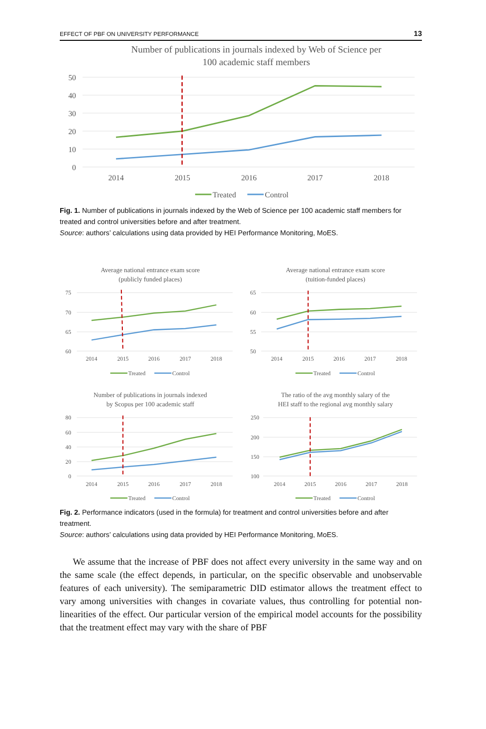EFFECT OF PBF ON UNIVERSITY PERFORMANCE 13
Number of publications in journals indexed by Web of Science per
100 academic staff members
50
40
30
20
10
0
2014
2015
2016
2017
2018
Treated
Control
Fig. 1. Number of publications in journals indexed by the Web of Science per 100 academic staff members for treated and control universities before and after treatment.
Source: authors’ calculations using data provided by HEI Performance Monitoring, MoES.
Average national entrance exam score
(publicly funded places)
Average national entrance exam score
(tuition-funded places)
Number of publications in journals indexed
by Scopus per 100 academic staff
The ratio of the avg monthly salary of the
HEI staff to the regional avg monthly salary
75
70
65
60
65
60
55
50
80
60
40
20
0
250
200
150
100
2014
2015
2016
2017
2018
2014
2015
2016
2017
2018
2014
2015
2016
2017
2018
2014
2015
2016
2017
2018
Treated
Control
Treated
Control
Treated
Control
Treated
Control
Fig. 2. Performance indicators (used in the formula) for treatment and control universities before and after treatment.
Source: authors’ calculations using data provided by HEI Performance Monitoring, MoES.
We assume that the increase of PBF does not affect every university in the same way and on the same scale (the effect depends, in particular, on the specific observable and unobservable features of each university). The semiparametric DID estimator allows the treatment effect to vary among universities with changes in covariate values, thus controlling for potential non-linearities of the effect. Our particular version of the empirical model accounts for the possibility that the treatment effect may vary with the share of PBF